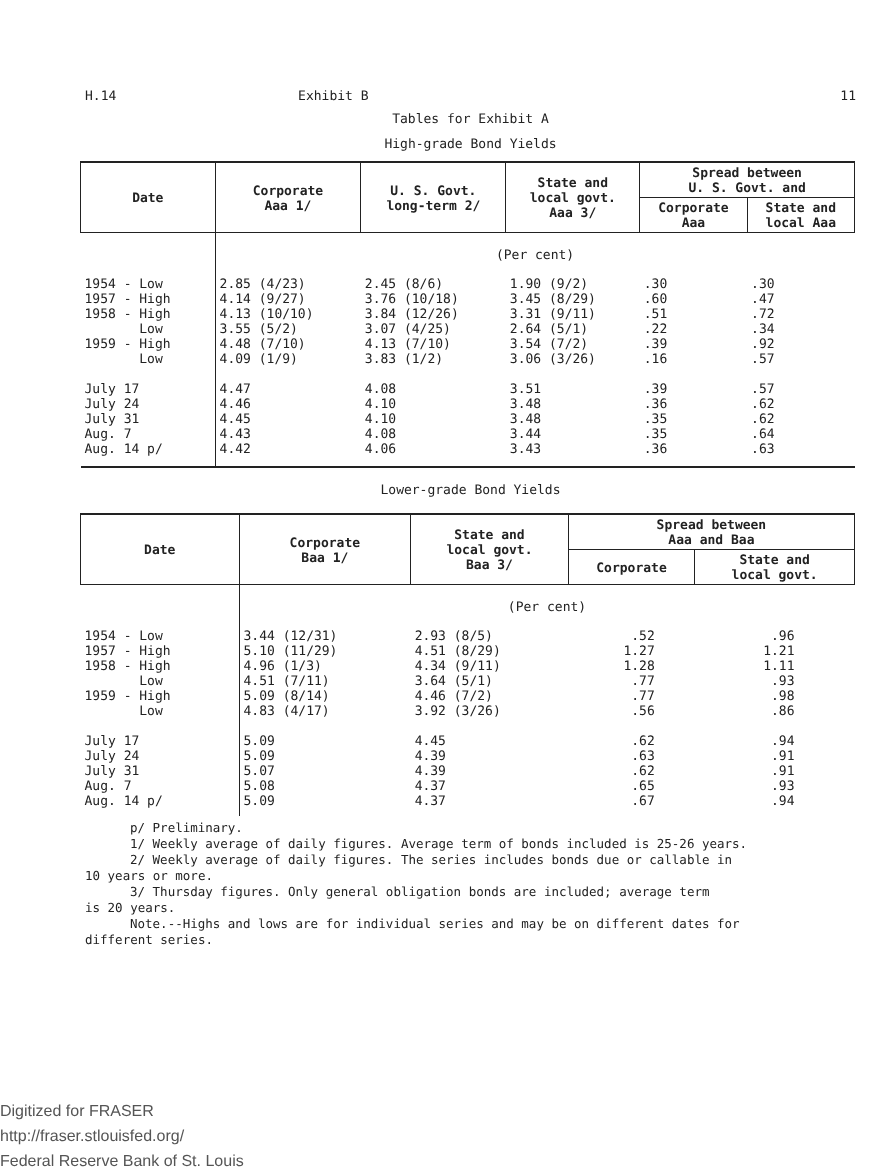H.14 Exhibit B 11
Tables for Exhibit A
High-grade Bond Yields
| Date | Corporate Aaa 1/ | U. S. Govt. long-term 2/ | State and local govt. Aaa 3/ | Spread between U. S. Govt. and | |
| --- | --- | --- | --- | --- | --- |
| | | | | Corporate Aaa | State and local Aaa |
| | (Per cent) | | | | |
| 1954 - Low 1957 - High 1958 - High Low 1959 - High Low July 17 July 24 July 31 Aug. 7 Aug. 14 p/ | 2.85 (4/23) 4.14 (9/27) 4.13 (10/10) 3.55 (5/2) 4.48 (7/10) 4.09 (1/9) 4.47 4.46 4.45 4.43 4.42 | 2.45 (8/6) 3.76 (10/18) 3.84 (12/26) 3.07 (4/25) 4.13 (7/10) 3.83 (1/2) 4.08 4.10 4.10 4.08 4.06 | 1.90 (9/2) 3.45 (8/29) 3.31 (9/11) 2.64 (5/1) 3.54 (7/2) 3.06 (3/26) 3.51 3.48 3.48 3.44 3.43 | .30 .60 .51 .22 .39 .16 .39 .36 .35 .35 .36 | .30 .47 .72 .34 .92 .57 .57 .62 .62 .64 .63 |
Lower-grade Bond Yields
| Date | Corporate Baa 1/ | State and local govt. Baa 3/ | Spread between Aaa and Baa | |
| --- | --- | --- | --- | --- |
| | | | Corporate | State and local govt. |
| | (Per cent) | | | |
| 1954 - Low 1957 - High 1958 - High Low 1959 - High Low July 17 July 24 July 31 Aug. 7 Aug. 14 p/ | 3.44 (12/31) 5.10 (11/29) 4.96 (1/3) 4.51 (7/11) 5.09 (8/14) 4.83 (4/17) 5.09 5.09 5.07 5.08 5.09 | 2.93 (8/5) 4.51 (8/29) 4.34 (9/11) 3.64 (5/1) 4.46 (7/2) 3.92 (3/26) 4.45 4.39 4.39 4.37 4.37 | .52 1.27 1.28 .77 .77 .56 .62 .63 .62 .65 .67 | .96 1.21 1.11 .93 .98 .86 .94 .91 .91 .93 .94 |
p/ Preliminary.
1/ Weekly average of daily figures. Average term of bonds included is 25-26 years.
2/ Weekly average of daily figures. The series includes bonds due or callable in
10 years or more.
3/ Thursday figures. Only general obligation bonds are included; average term
is 20 years.
Note.--Highs and lows are for individual series and may be on different dates for
different series.
Digitized for FRASER
http://fraser.stlouisfed.org/
Federal Reserve Bank of St. Louis